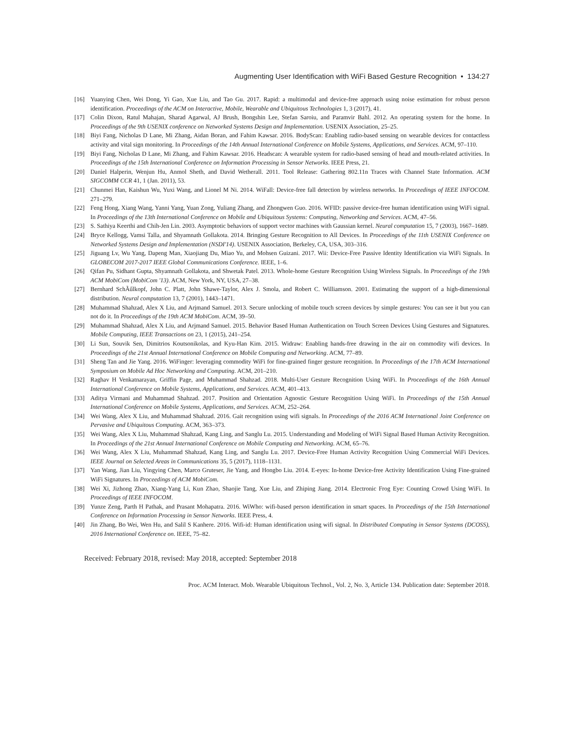Augmenting User Identification with WiFi Based Gesture Recognition • 134:27
[16] Yuanying Chen, Wei Dong, Yi Gao, Xue Liu, and Tao Gu. 2017. Rapid: a multimodal and device-free approach using noise estimation for robust person identification. Proceedings of the ACM on Interactive, Mobile, Wearable and Ubiquitous Technologies 1, 3 (2017), 41.
[17] Colin Dixon, Ratul Mahajan, Sharad Agarwal, AJ Brush, Bongshin Lee, Stefan Saroiu, and Paramvir Bahl. 2012. An operating system for the home. In Proceedings of the 9th USENIX conference on Networked Systems Design and Implementation. USENIX Association, 25–25.
[18] Biyi Fang, Nicholas D Lane, Mi Zhang, Aidan Boran, and Fahim Kawsar. 2016. BodyScan: Enabling radio-based sensing on wearable devices for contactless activity and vital sign monitoring. In Proceedings of the 14th Annual International Conference on Mobile Systems, Applications, and Services. ACM, 97–110.
[19] Biyi Fang, Nicholas D Lane, Mi Zhang, and Fahim Kawsar. 2016. Headscan: A wearable system for radio-based sensing of head and mouth-related activities. In Proceedings of the 15th International Conference on Information Processing in Sensor Networks. IEEE Press, 21.
[20] Daniel Halperin, Wenjun Hu, Anmol Sheth, and David Wetherall. 2011. Tool Release: Gathering 802.11n Traces with Channel State Information. ACM SIGCOMM CCR 41, 1 (Jan. 2011), 53.
[21] Chunmei Han, Kaishun Wu, Yuxi Wang, and Lionel M Ni. 2014. WiFall: Device-free fall detection by wireless networks. In Proceedings of IEEE INFOCOM. 271–279.
[22] Feng Hong, Xiang Wang, Yanni Yang, Yuan Zong, Yuliang Zhang, and Zhongwen Guo. 2016. WFID: passive device-free human identification using WiFi signal. In Proceedings of the 13th International Conference on Mobile and Ubiquitous Systems: Computing, Networking and Services. ACM, 47–56.
[23] S. Sathiya Keerthi and Chih-Jen Lin. 2003. Asymptotic behaviors of support vector machines with Gaussian kernel. Neural computation 15, 7 (2003), 1667–1689.
[24] Bryce Kellogg, Vamsi Talla, and Shyamnath Gollakota. 2014. Bringing Gesture Recognition to All Devices. In Proceedings of the 11th USENIX Conference on Networked Systems Design and Implementation (NSDI'14). USENIX Association, Berkeley, CA, USA, 303–316.
[25] Jiguang Lv, Wu Yang, Dapeng Man, Xiaojiang Du, Miao Yu, and Mohsen Guizani. 2017. Wii: Device-Free Passive Identity Identification via WiFi Signals. In GLOBECOM 2017-2017 IEEE Global Communications Conference. IEEE, 1–6.
[26] Qifan Pu, Sidhant Gupta, Shyamnath Gollakota, and Shwetak Patel. 2013. Whole-home Gesture Recognition Using Wireless Signals. In Proceedings of the 19th ACM MobiCom (MobiCom '13). ACM, New York, NY, USA, 27–38.
[27] Bernhard SchÃűlkopf, John C. Platt, John Shawe-Taylor, Alex J. Smola, and Robert C. Williamson. 2001. Estimating the support of a high-dimensional distribution. Neural computation 13, 7 (2001), 1443–1471.
[28] Muhammad Shahzad, Alex X Liu, and Arjmand Samuel. 2013. Secure unlocking of mobile touch screen devices by simple gestures: You can see it but you can not do it. In Proceedings of the 19th ACM MobiCom. ACM, 39–50.
[29] Muhammad Shahzad, Alex X Liu, and Arjmand Samuel. 2015. Behavior Based Human Authentication on Touch Screen Devices Using Gestures and Signatures. Mobile Computing, IEEE Transactions on 23, 1 (2015), 241–254.
[30] Li Sun, Souvik Sen, Dimitrios Koutsonikolas, and Kyu-Han Kim. 2015. Widraw: Enabling hands-free drawing in the air on commodity wifi devices. In Proceedings of the 21st Annual International Conference on Mobile Computing and Networking. ACM, 77–89.
[31] Sheng Tan and Jie Yang. 2016. WiFinger: leveraging commodity WiFi for fine-grained finger gesture recognition. In Proceedings of the 17th ACM International Symposium on Mobile Ad Hoc Networking and Computing. ACM, 201–210.
[32] Raghav H Venkatnarayan, Griffin Page, and Muhammad Shahzad. 2018. Multi-User Gesture Recognition Using WiFi. In Proceedings of the 16th Annual International Conference on Mobile Systems, Applications, and Services. ACM, 401–413.
[33] Aditya Virmani and Muhammad Shahzad. 2017. Position and Orientation Agnostic Gesture Recognition Using WiFi. In Proceedings of the 15th Annual International Conference on Mobile Systems, Applications, and Services. ACM, 252–264.
[34] Wei Wang, Alex X Liu, and Muhammad Shahzad. 2016. Gait recognition using wifi signals. In Proceedings of the 2016 ACM International Joint Conference on Pervasive and Ubiquitous Computing. ACM, 363–373.
[35] Wei Wang, Alex X Liu, Muhammad Shahzad, Kang Ling, and Sanglu Lu. 2015. Understanding and Modeling of WiFi Signal Based Human Activity Recognition. In Proceedings of the 21st Annual International Conference on Mobile Computing and Networking. ACM, 65–76.
[36] Wei Wang, Alex X Liu, Muhammad Shahzad, Kang Ling, and Sanglu Lu. 2017. Device-Free Human Activity Recognition Using Commercial WiFi Devices. IEEE Journal on Selected Areas in Communications 35, 5 (2017), 1118–1131.
[37] Yan Wang, Jian Liu, Yingying Chen, Marco Gruteser, Jie Yang, and Hongbo Liu. 2014. E-eyes: In-home Device-free Activity Identification Using Fine-grained WiFi Signatures. In Proceedings of ACM MobiCom.
[38] Wei Xi, Jizhong Zhao, Xiang-Yang Li, Kun Zhao, Shaojie Tang, Xue Liu, and Zhiping Jiang. 2014. Electronic Frog Eye: Counting Crowd Using WiFi. In Proceedings of IEEE INFOCOM.
[39] Yunze Zeng, Parth H Pathak, and Prasant Mohapatra. 2016. WiWho: wifi-based person identification in smart spaces. In Proceedings of the 15th International Conference on Information Processing in Sensor Networks. IEEE Press, 4.
[40] Jin Zhang, Bo Wei, Wen Hu, and Salil S Kanhere. 2016. Wifi-id: Human identification using wifi signal. In Distributed Computing in Sensor Systems (DCOSS), 2016 International Conference on. IEEE, 75–82.
Received: February 2018, revised: May 2018, accepted: September 2018
Proc. ACM Interact. Mob. Wearable Ubiquitous Technol., Vol. 2, No. 3, Article 134. Publication date: September 2018.